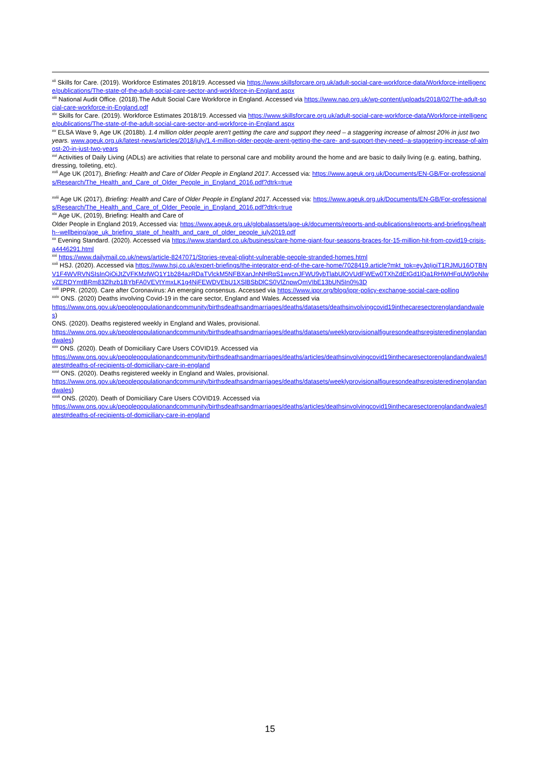<sup>xii</sup> Skills for Care. (2019). Workforce Estimates 2018/19. Accessed via https://www.skillsforcare.org.uk/adult-social-care-workforce-data/Workforce-intelligence/publications/The-state-of-the-adult-social-care-sector-and-workforce-in-England.aspx
<sup>xiii</sup> National Audit Office. (2018).The Adult Social Care Workforce in England. Accessed via https://www.nao.org.uk/wp-content/uploads/2018/02/The-adult-social-care-workforce-in-England.pdf
<sup>xiv</sup> Skills for Care. (2019). Workforce Estimates 2018/19. Accessed via https://www.skillsforcare.org.uk/adult-social-care-workforce-data/Workforce-intelligence/publications/The-state-of-the-adult-social-care-sector-and-workforce-in-England.aspx
<sup>xv</sup> ELSA Wave 9, Age UK (2018b). 1.4 million older people aren't getting the care and support they need – a staggering increase of almost 20% in just two years. www.ageuk.org.uk/latest-news/articles/2018/july/1.4-million-older-people-arent-getting-the-care- and-support-they-need--a-staggering-increase-of-almost-20-in-just-two-years
<sup>xvi</sup> Activities of Daily Living (ADLs) are activities that relate to personal care and mobility around the home and are basic to daily living (e.g. eating, bathing, dressing, toileting, etc).
<sup>xvii</sup> Age UK (2017), Briefing: Health and Care of Older People in England 2017. Accessed via: https://www.ageuk.org.uk/Documents/EN-GB/For-professionals/Research/The_Health_and_Care_of_Older_People_in_England_2016.pdf?dtrk=true
<sup>xviii</sup> Age UK (2017), Briefing: Health and Care of Older People in England 2017. Accessed via: https://www.ageuk.org.uk/Documents/EN-GB/For-professionals/Research/The_Health_and_Care_of_Older_People_in_England_2016.pdf?dtrk=true
<sup>xix</sup> Age UK, (2019), Briefing: Health and Care of
Older People in England 2019, Accessed via: https://www.ageuk.org.uk/globalassets/age-uk/documents/reports-and-publications/reports-and-briefings/health--wellbeing/age_uk_briefing_state_of_health_and_care_of_older_people_july2019.pdf
<sup>xx</sup> Evening Standard. (2020). Accessed via https://www.standard.co.uk/business/care-home-giant-four-seasons-braces-for-15-million-hit-from-covid19-crisis-a4446291.html
<sup>xxi</sup> https://www.dailymail.co.uk/news/article-8247071/Stories-reveal-plight-vulnerable-people-stranded-homes.html
<sup>xxii</sup> HSJ. (2020). Accessed via https://www.hsj.co.uk/expert-briefings/the-integrator-end-of-the-care-home/7028419.article?mkt_tok=eyJpIjoiT1RJMU16QTBNV1F4WVRVNSIsInQiOiJtZVFKMzlWQ1Y1b284azRDaTVlckM5NFBXanJnNHRqS1wvcnJFWU9ybTlabUlOVUdFWEw0TXhZdEtGd1lQa1RHWHFqUW9oNlwvZERDYmtBRm83Zlhzb1BYbFA0VEVtYmxLK1g4NjFEWDVEbU1XSlBSbDlCS0VlZnpwQmVIbE13bUN5In0%3D
<sup>xxiii</sup> IPPR. (2020). Care after Coronavirus: An emerging consensus. Accessed via https://www.ippr.org/blog/ippr-policy-exchange-social-care-polling
<sup>xxiv</sup> ONS. (2020) Deaths involving Covid-19 in the care sector, England and Wales. Accessed via
https://www.ons.gov.uk/peoplepopulationandcommunity/birthsdeathsandmarriages/deaths/datasets/deathsinvolvingcovid19inthecaresectorenglandandwales)
ONS. (2020). Deaths registered weekly in England and Wales, provisional.
https://www.ons.gov.uk/peoplepopulationandcommunity/birthsdeathsandmarriages/deaths/datasets/weeklyprovisionalfiguresondeathsregisteredinenglandandwales)
<sup>xxv</sup> ONS. (2020). Death of Domiciliary Care Users COVID19. Accessed via
https://www.ons.gov.uk/peoplepopulationandcommunity/birthsdeathsandmarriages/deaths/articles/deathsinvolvingcovid19inthecaresectorenglandandwales/latest#deaths-of-recipients-of-domiciliary-care-in-england
<sup>xxvi</sup> ONS. (2020). Deaths registered weekly in England and Wales, provisional.
https://www.ons.gov.uk/peoplepopulationandcommunity/birthsdeathsandmarriages/deaths/datasets/weeklyprovisionalfiguresondeathsregisteredinenglandandwales)
<sup>xxvii</sup> ONS. (2020). Death of Domiciliary Care Users COVID19. Accessed via
https://www.ons.gov.uk/peoplepopulationandcommunity/birthsdeathsandmarriages/deaths/articles/deathsinvolvingcovid19inthecaresectorenglandandwales/latest#deaths-of-recipients-of-domiciliary-care-in-england
15